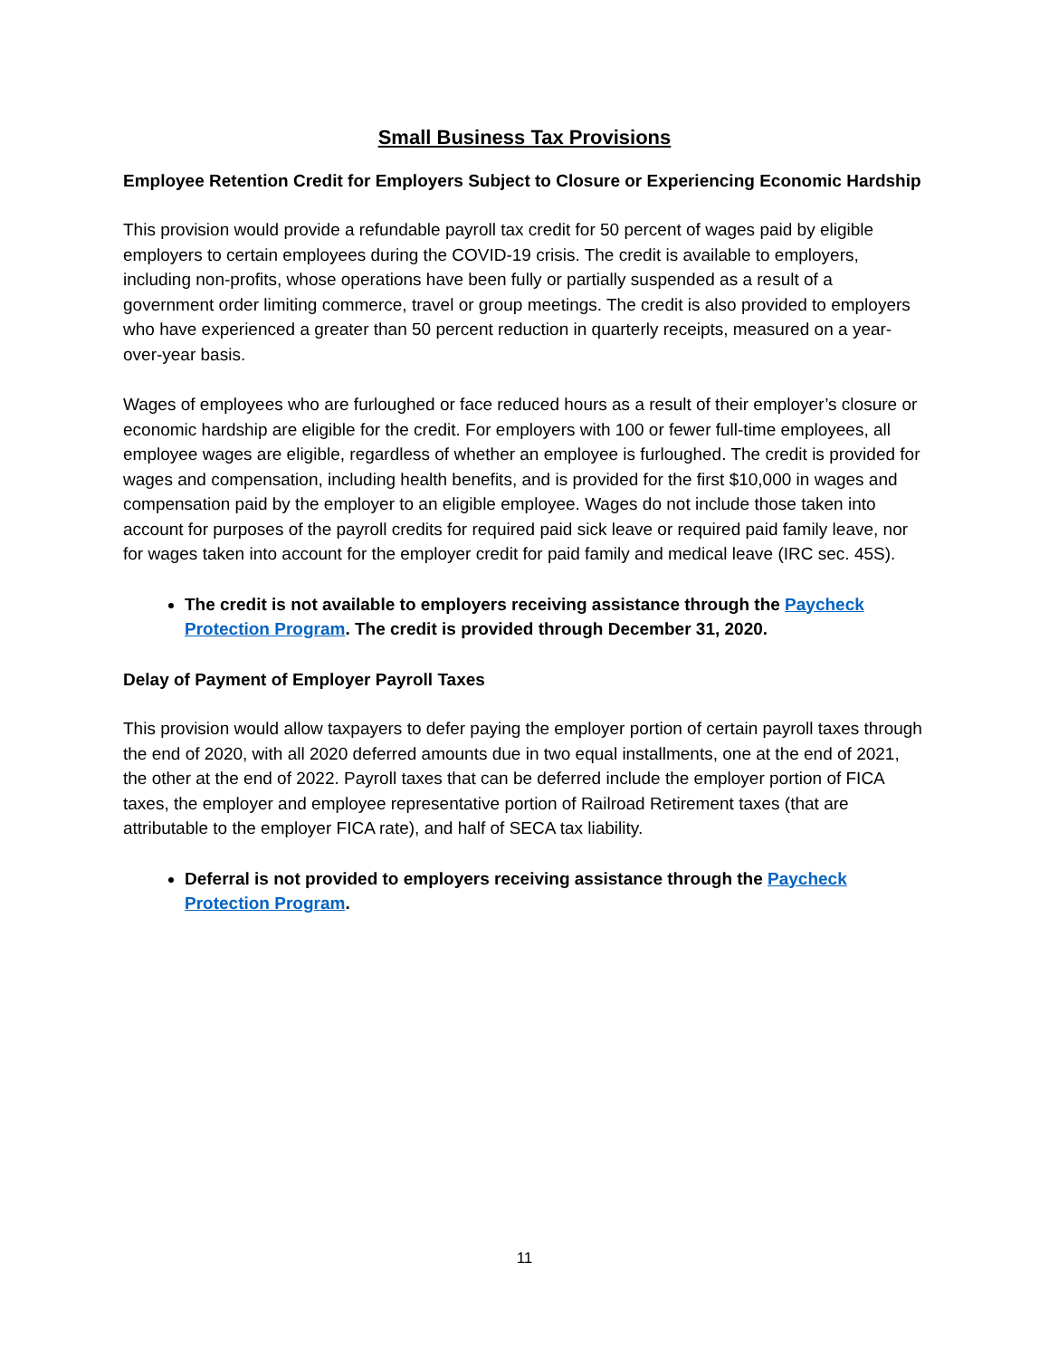Small Business Tax Provisions
Employee Retention Credit for Employers Subject to Closure or Experiencing Economic Hardship
This provision would provide a refundable payroll tax credit for 50 percent of wages paid by eligible employers to certain employees during the COVID-19 crisis. The credit is available to employers, including non-profits, whose operations have been fully or partially suspended as a result of a government order limiting commerce, travel or group meetings. The credit is also provided to employers who have experienced a greater than 50 percent reduction in quarterly receipts, measured on a year-over-year basis.
Wages of employees who are furloughed or face reduced hours as a result of their employer’s closure or economic hardship are eligible for the credit. For employers with 100 or fewer full-time employees, all employee wages are eligible, regardless of whether an employee is furloughed. The credit is provided for wages and compensation, including health benefits, and is provided for the first $10,000 in wages and compensation paid by the employer to an eligible employee. Wages do not include those taken into account for purposes of the payroll credits for required paid sick leave or required paid family leave, nor for wages taken into account for the employer credit for paid family and medical leave (IRC sec. 45S).
The credit is not available to employers receiving assistance through the Paycheck Protection Program. The credit is provided through December 31, 2020.
Delay of Payment of Employer Payroll Taxes
This provision would allow taxpayers to defer paying the employer portion of certain payroll taxes through the end of 2020, with all 2020 deferred amounts due in two equal installments, one at the end of 2021, the other at the end of 2022. Payroll taxes that can be deferred include the employer portion of FICA taxes, the employer and employee representative portion of Railroad Retirement taxes (that are attributable to the employer FICA rate), and half of SECA tax liability.
Deferral is not provided to employers receiving assistance through the Paycheck Protection Program.
11